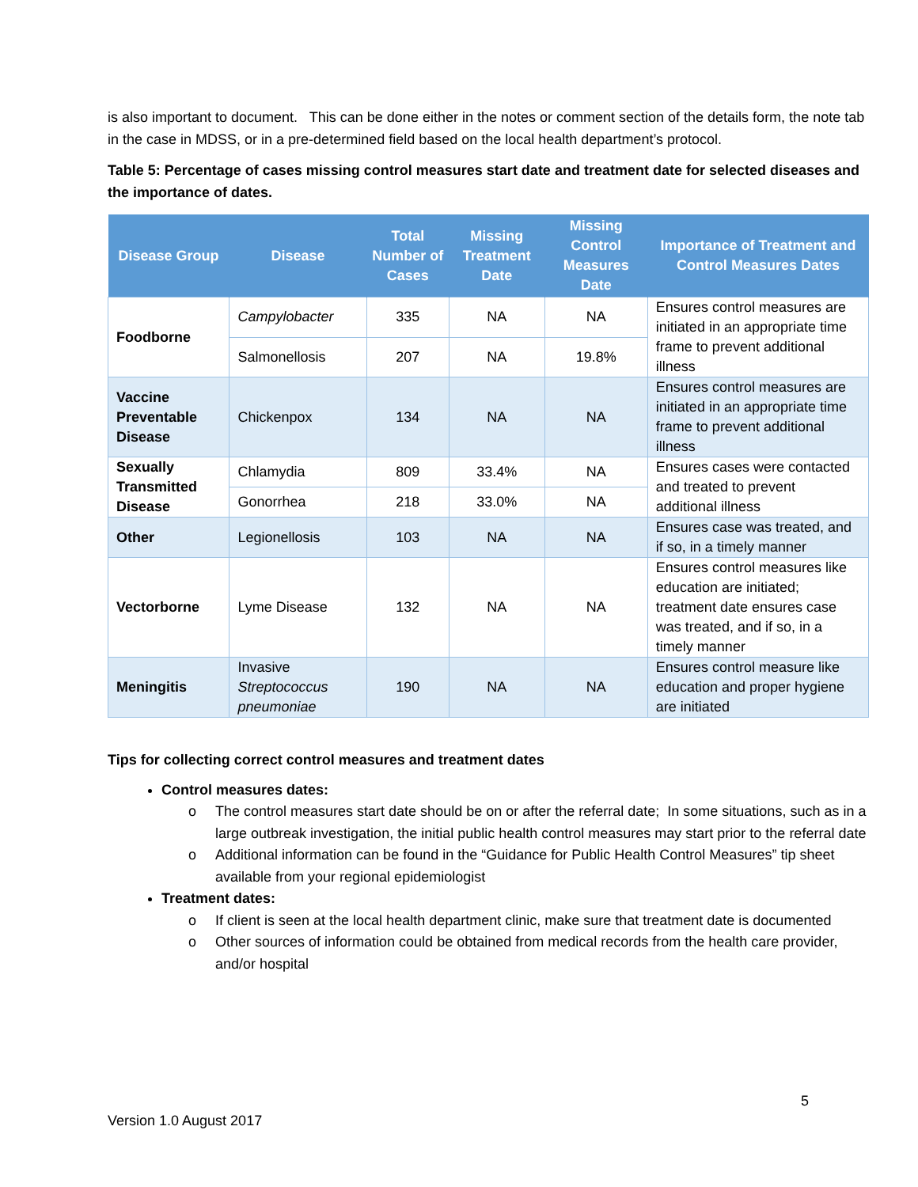is also important to document. This can be done either in the notes or comment section of the details form, the note tab in the case in MDSS, or in a pre-determined field based on the local health department’s protocol.
Table 5: Percentage of cases missing control measures start date and treatment date for selected diseases and the importance of dates.
| Disease Group | Disease | Total Number of Cases | Missing Treatment Date | Missing Control Measures Date | Importance of Treatment and Control Measures Dates |
| --- | --- | --- | --- | --- | --- |
| Foodborne | Campylobacter | 335 | NA | NA | Ensures control measures are initiated in an appropriate time frame to prevent additional illness |
| | Salmonellosis | 207 | NA | 19.8% | |
| Vaccine Preventable Disease | Chickenpox | 134 | NA | NA | Ensures control measures are initiated in an appropriate time frame to prevent additional illness |
| Sexually Transmitted Disease | Chlamydia | 809 | 33.4% | NA | Ensures cases were contacted and treated to prevent additional illness |
| | Gonorrhea | 218 | 33.0% | NA | |
| Other | Legionellosis | 103 | NA | NA | Ensures case was treated, and if so, in a timely manner |
| Vectorborne | Lyme Disease | 132 | NA | NA | Ensures control measures like education are initiated; treatment date ensures case was treated, and if so, in a timely manner |
| Meningitis | Invasive Streptococcus pneumoniae | 190 | NA | NA | Ensures control measure like education and proper hygiene are initiated |
Tips for collecting correct control measures and treatment dates
Control measures dates:
o The control measures start date should be on or after the referral date; In some situations, such as in a large outbreak investigation, the initial public health control measures may start prior to the referral date
o Additional information can be found in the “Guidance for Public Health Control Measures” tip sheet available from your regional epidemiologist
Treatment dates:
o If client is seen at the local health department clinic, make sure that treatment date is documented
o Other sources of information could be obtained from medical records from the health care provider, and/or hospital
5
Version 1.0 August 2017